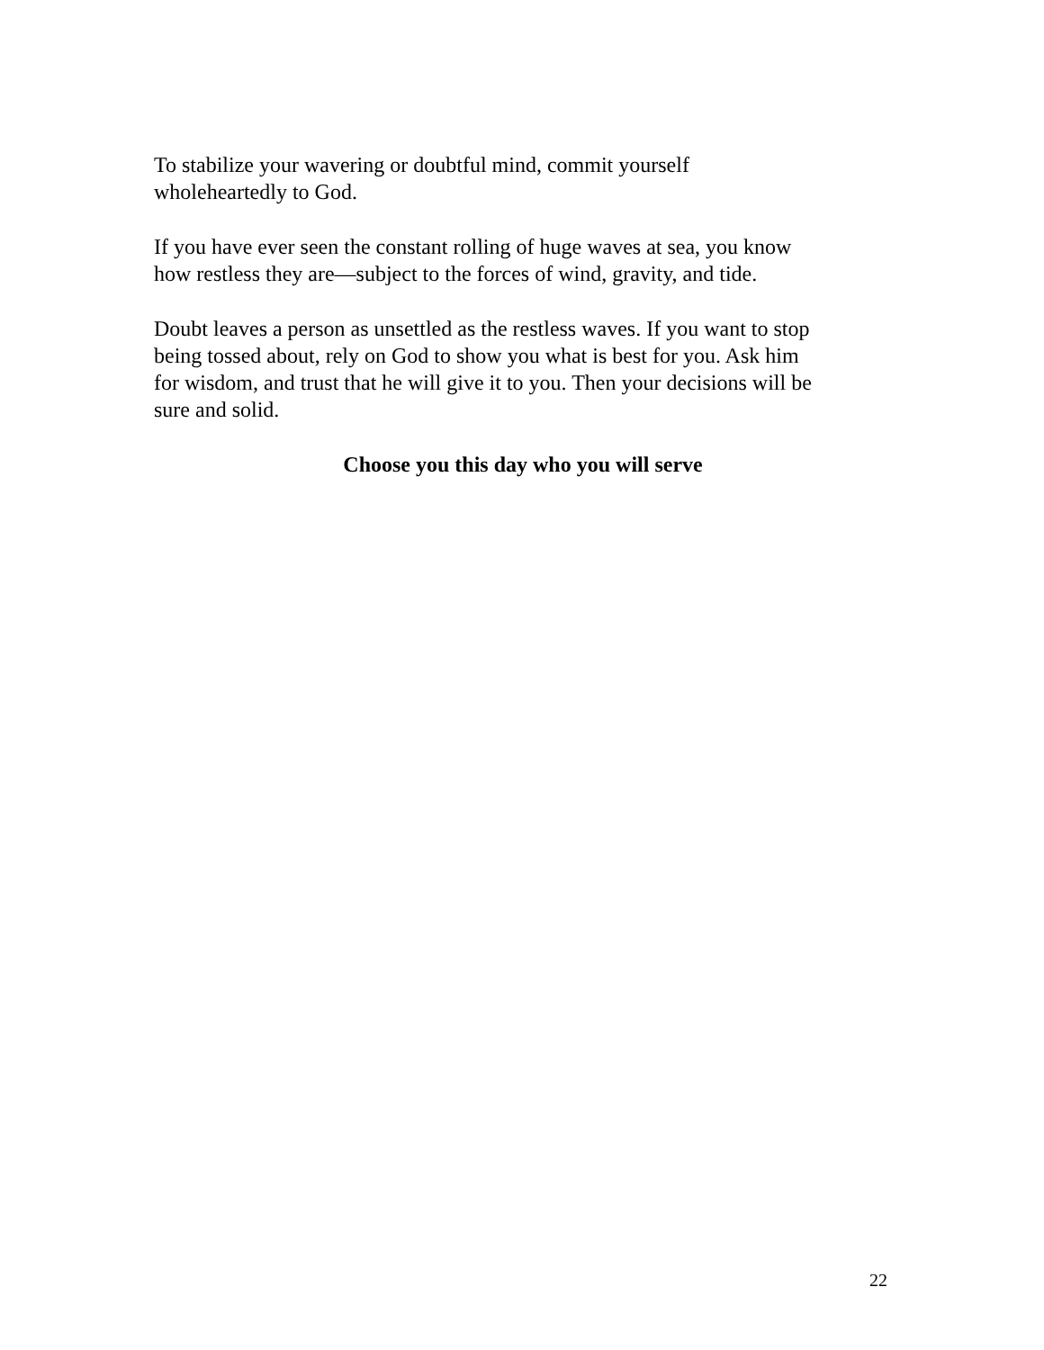To stabilize your wavering or doubtful mind, commit yourself
wholeheartedly to God.
If you have ever seen the constant rolling of huge waves at sea, you know
how restless they are—subject to the forces of wind, gravity, and tide.
Doubt leaves a person as unsettled as the restless waves. If you want to stop
being tossed about, rely on God to show you what is best for you. Ask him
for wisdom, and trust that he will give it to you. Then your decisions will be
sure and solid.
Choose you this day who you will serve
22